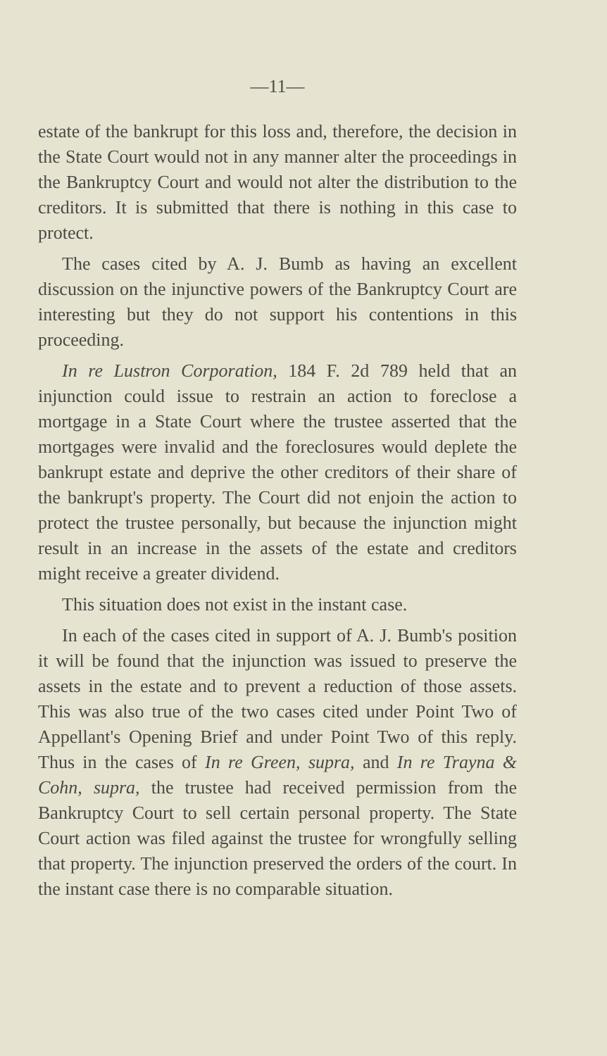—11—
estate of the bankrupt for this loss and, therefore, the decision in the State Court would not in any manner alter the proceedings in the Bankruptcy Court and would not alter the distribution to the creditors. It is submitted that there is nothing in this case to protect.
The cases cited by A. J. Bumb as having an excellent discussion on the injunctive powers of the Bankruptcy Court are interesting but they do not support his contentions in this proceeding.
In re Lustron Corporation, 184 F. 2d 789 held that an injunction could issue to restrain an action to foreclose a mortgage in a State Court where the trustee asserted that the mortgages were invalid and the foreclosures would deplete the bankrupt estate and deprive the other creditors of their share of the bankrupt's property. The Court did not enjoin the action to protect the trustee personally, but because the injunction might result in an increase in the assets of the estate and creditors might receive a greater dividend.
This situation does not exist in the instant case.
In each of the cases cited in support of A. J. Bumb's position it will be found that the injunction was issued to preserve the assets in the estate and to prevent a reduction of those assets. This was also true of the two cases cited under Point Two of Appellant's Opening Brief and under Point Two of this reply. Thus in the cases of In re Green, supra, and In re Trayna & Cohn, supra, the trustee had received permission from the Bankruptcy Court to sell certain personal property. The State Court action was filed against the trustee for wrongfully selling that property. The injunction preserved the orders of the court. In the instant case there is no comparable situation.